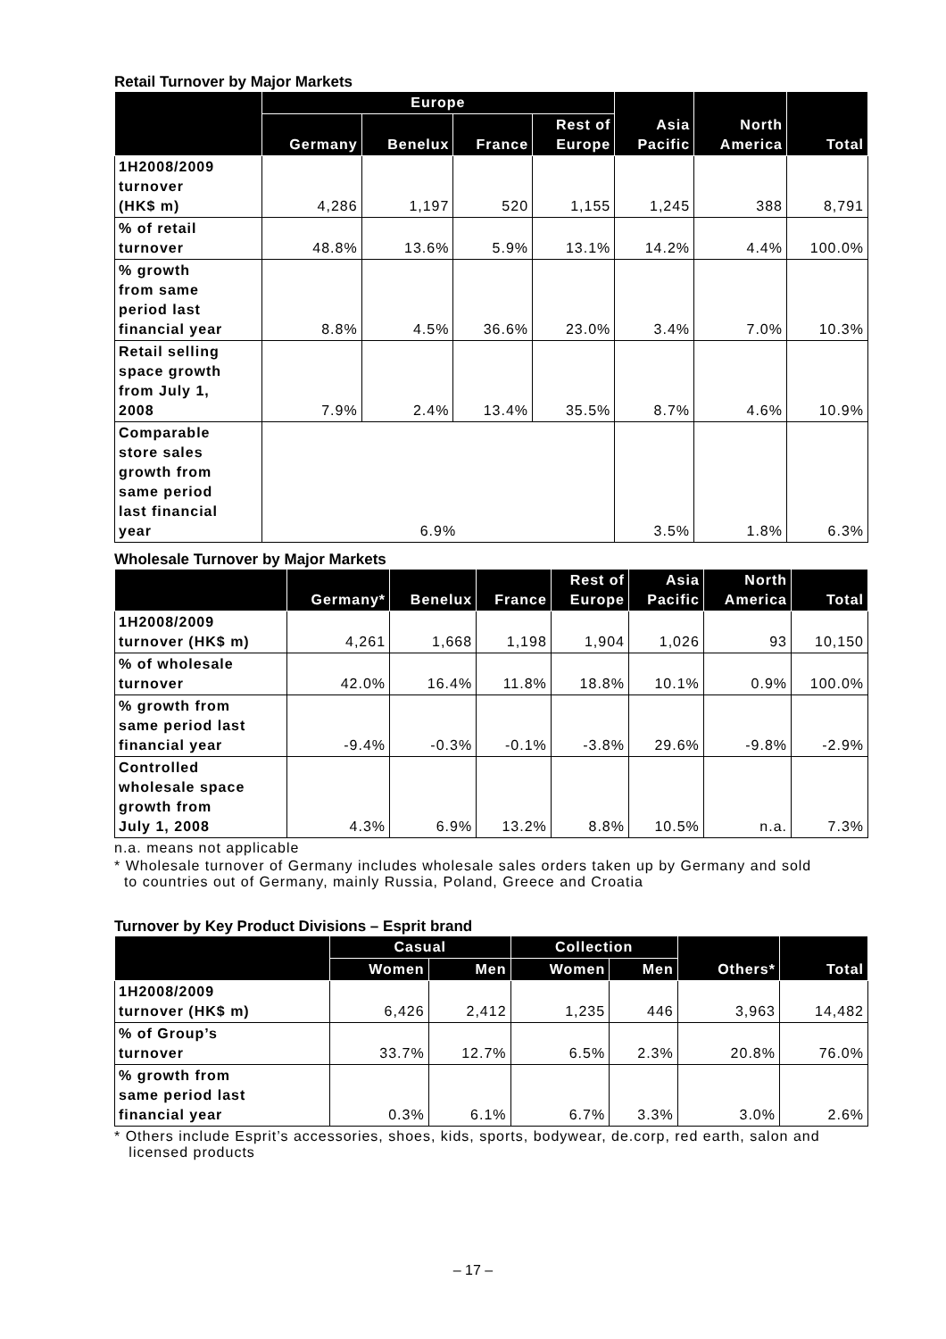Retail Turnover by Major Markets
| | Europe | | | | Asia Pacific | North America | Total |
| --- | --- | --- | --- | --- | --- | --- | --- |
| | Germany | Benelux | France | Rest of Europe | | | |
| 1H2008/2009 turnover (HK$ m) | 4,286 | 1,197 | 520 | 1,155 | 1,245 | 388 | 8,791 |
| % of retail turnover | 48.8% | 13.6% | 5.9% | 13.1% | 14.2% | 4.4% | 100.0% |
| % growth from same period last financial year | 8.8% | 4.5% | 36.6% | 23.0% | 3.4% | 7.0% | 10.3% |
| Retail selling space growth from July 1, 2008 | 7.9% | 2.4% | 13.4% | 35.5% | 8.7% | 4.6% | 10.9% |
| Comparable store sales growth from same period last financial year | 6.9% | | | | 3.5% | 1.8% | 6.3% |
Wholesale Turnover by Major Markets
| | Germany* | Benelux | France | Rest of Europe | Asia Pacific | North America | Total |
| --- | --- | --- | --- | --- | --- | --- | --- |
| 1H2008/2009 turnover (HK$ m) | 4,261 | 1,668 | 1,198 | 1,904 | 1,026 | 93 | 10,150 |
| % of wholesale turnover | 42.0% | 16.4% | 11.8% | 18.8% | 10.1% | 0.9% | 100.0% |
| % growth from same period last financial year | -9.4% | -0.3% | -0.1% | -3.8% | 29.6% | -9.8% | -2.9% |
| Controlled wholesale space growth from July 1, 2008 | 4.3% | 6.9% | 13.2% | 8.8% | 10.5% | n.a. | 7.3% |
n.a. means not applicable
* Wholesale turnover of Germany includes wholesale sales orders taken up by Germany and sold
to countries out of Germany, mainly Russia, Poland, Greece and Croatia
Turnover by Key Product Divisions – Esprit brand
| | Casual | | Collection | | Others* | Total |
| --- | --- | --- | --- | --- | --- | --- |
| | Women | Men | Women | Men | | |
| 1H2008/2009 turnover (HK$ m) | 6,426 | 2,412 | 1,235 | 446 | 3,963 | 14,482 |
| % of Group’s turnover | 33.7% | 12.7% | 6.5% | 2.3% | 20.8% | 76.0% |
| % growth from same period last financial year | 0.3% | 6.1% | 6.7% | 3.3% | 3.0% | 2.6% |
* Others include Esprit’s accessories, shoes, kids, sports, bodywear, de.corp, red earth, salon and
licensed products
– 17 –